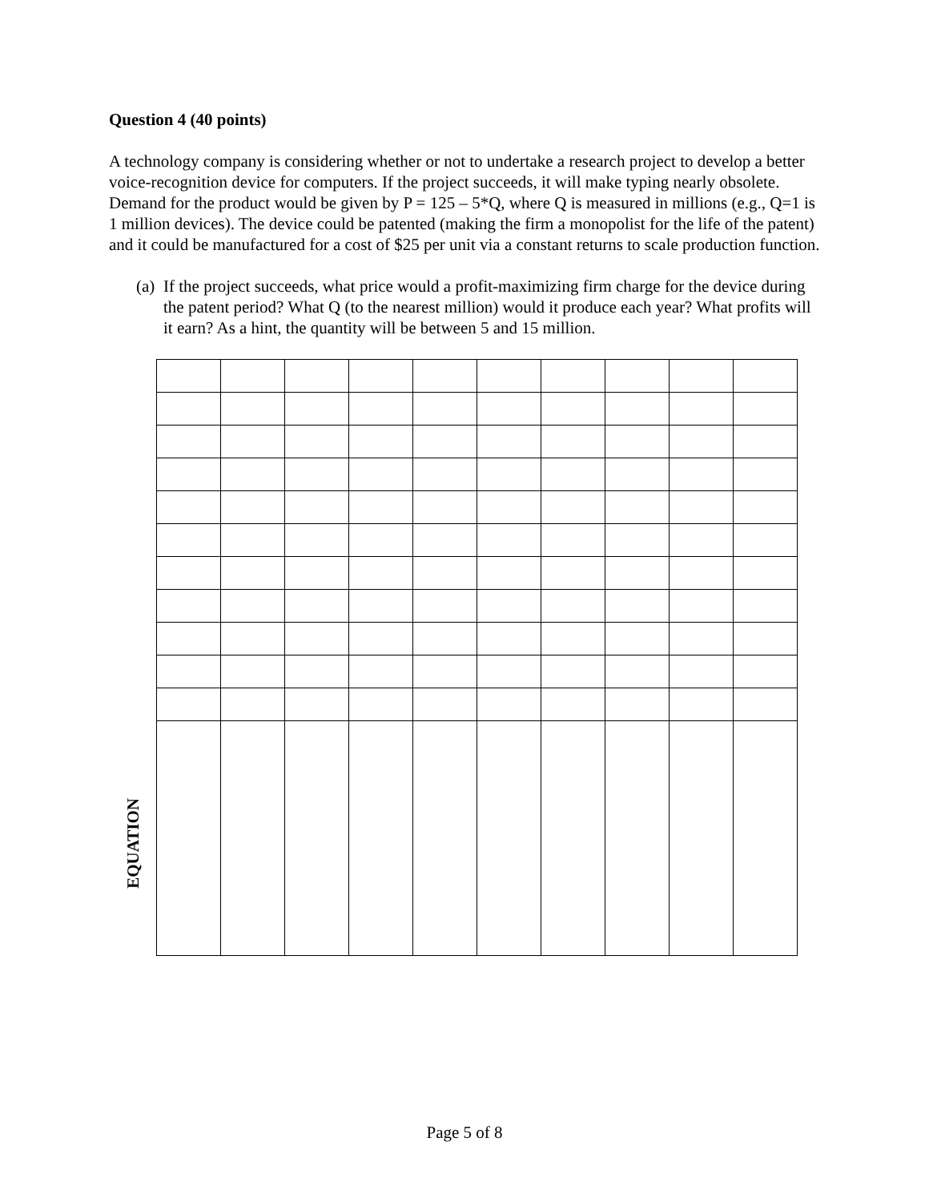Question 4 (40 points)
A technology company is considering whether or not to undertake a research project to develop a better voice-recognition device for computers. If the project succeeds, it will make typing nearly obsolete. Demand for the product would be given by P = 125 – 5*Q, where Q is measured in millions (e.g., Q=1 is 1 million devices). The device could be patented (making the firm a monopolist for the life of the patent) and it could be manufactured for a cost of $25 per unit via a constant returns to scale production function.
(a) If the project succeeds, what price would a profit-maximizing firm charge for the device during the patent period? What Q (to the nearest million) would it produce each year? What profits will it earn? As a hint, the quantity will be between 5 and 15 million.
EQUATION
Page 5 of 8